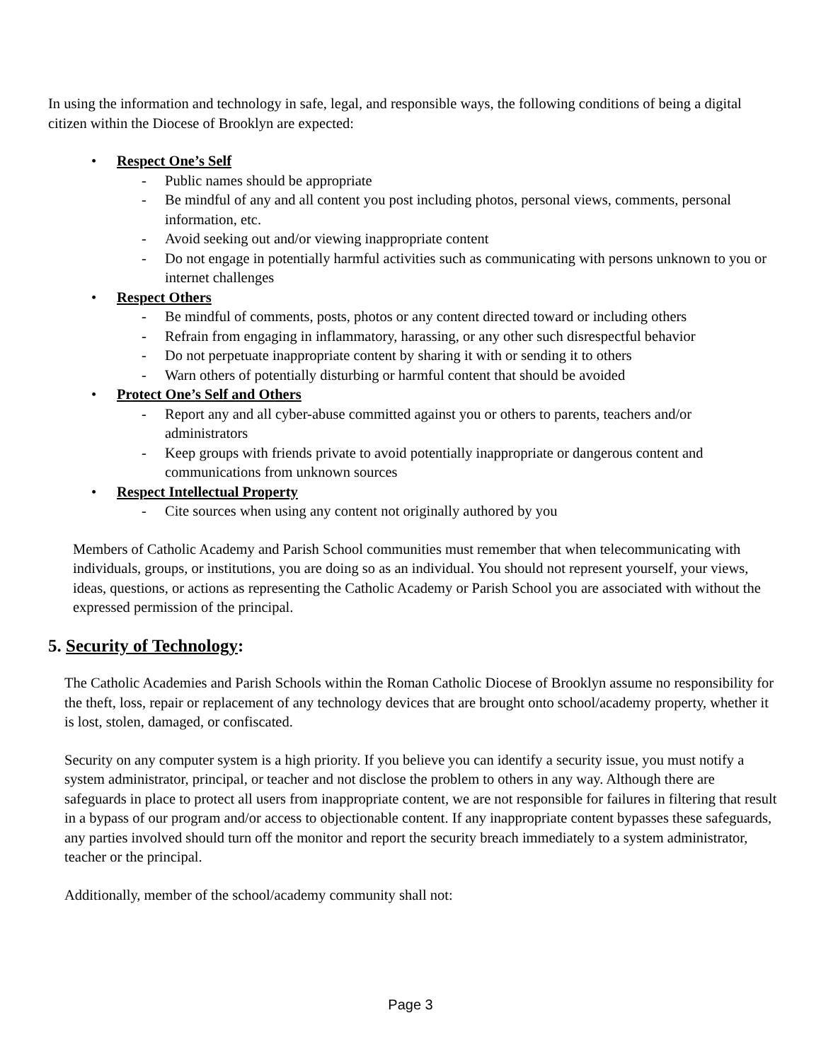In using the information and technology in safe, legal, and responsible ways, the following conditions of being a digital citizen within the Diocese of Brooklyn are expected:
• Respect One’s Self
- Public names should be appropriate
- Be mindful of any and all content you post including photos, personal views, comments, personal information, etc.
- Avoid seeking out and/or viewing inappropriate content
- Do not engage in potentially harmful activities such as communicating with persons unknown to you or internet challenges
• Respect Others
- Be mindful of comments, posts, photos or any content directed toward or including others
- Refrain from engaging in inflammatory, harassing, or any other such disrespectful behavior
- Do not perpetuate inappropriate content by sharing it with or sending it to others
- Warn others of potentially disturbing or harmful content that should be avoided
• Protect One’s Self and Others
- Report any and all cyber-abuse committed against you or others to parents, teachers and/or administrators
- Keep groups with friends private to avoid potentially inappropriate or dangerous content and communications from unknown sources
• Respect Intellectual Property
- Cite sources when using any content not originally authored by you
Members of Catholic Academy and Parish School communities must remember that when telecommunicating with individuals, groups, or institutions, you are doing so as an individual. You should not represent yourself, your views, ideas, questions, or actions as representing the Catholic Academy or Parish School you are associated with without the expressed permission of the principal.
5. Security of Technology:
The Catholic Academies and Parish Schools within the Roman Catholic Diocese of Brooklyn assume no responsibility for the theft, loss, repair or replacement of any technology devices that are brought onto school/academy property, whether it is lost, stolen, damaged, or confiscated.
Security on any computer system is a high priority. If you believe you can identify a security issue, you must notify a system administrator, principal, or teacher and not disclose the problem to others in any way. Although there are safeguards in place to protect all users from inappropriate content, we are not responsible for failures in filtering that result in a bypass of our program and/or access to objectionable content. If any inappropriate content bypasses these safeguards, any parties involved should turn off the monitor and report the security breach immediately to a system administrator, teacher or the principal.
Additionally, member of the school/academy community shall not:
Page 3